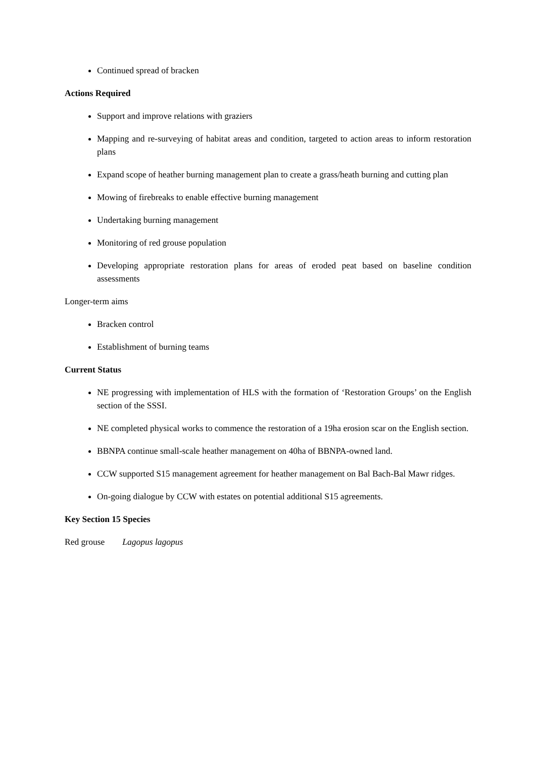Continued spread of bracken
Actions Required
Support and improve relations with graziers
Mapping and re-surveying of habitat areas and condition, targeted to action areas to inform restoration plans
Expand scope of heather burning management plan to create a grass/heath burning and cutting plan
Mowing of firebreaks to enable effective burning management
Undertaking burning management
Monitoring of red grouse population
Developing appropriate restoration plans for areas of eroded peat based on baseline condition assessments
Longer-term aims
Bracken control
Establishment of burning teams
Current Status
NE progressing with implementation of HLS with the formation of ‘Restoration Groups’ on the English section of the SSSI.
NE completed physical works to commence the restoration of a 19ha erosion scar on the English section.
BBNPA continue small-scale heather management on 40ha of BBNPA-owned land.
CCW supported S15 management agreement for heather management on Bal Bach-Bal Mawr ridges.
On-going dialogue by CCW with estates on potential additional S15 agreements.
Key Section 15 Species
Red grouse Lagopus lagopus